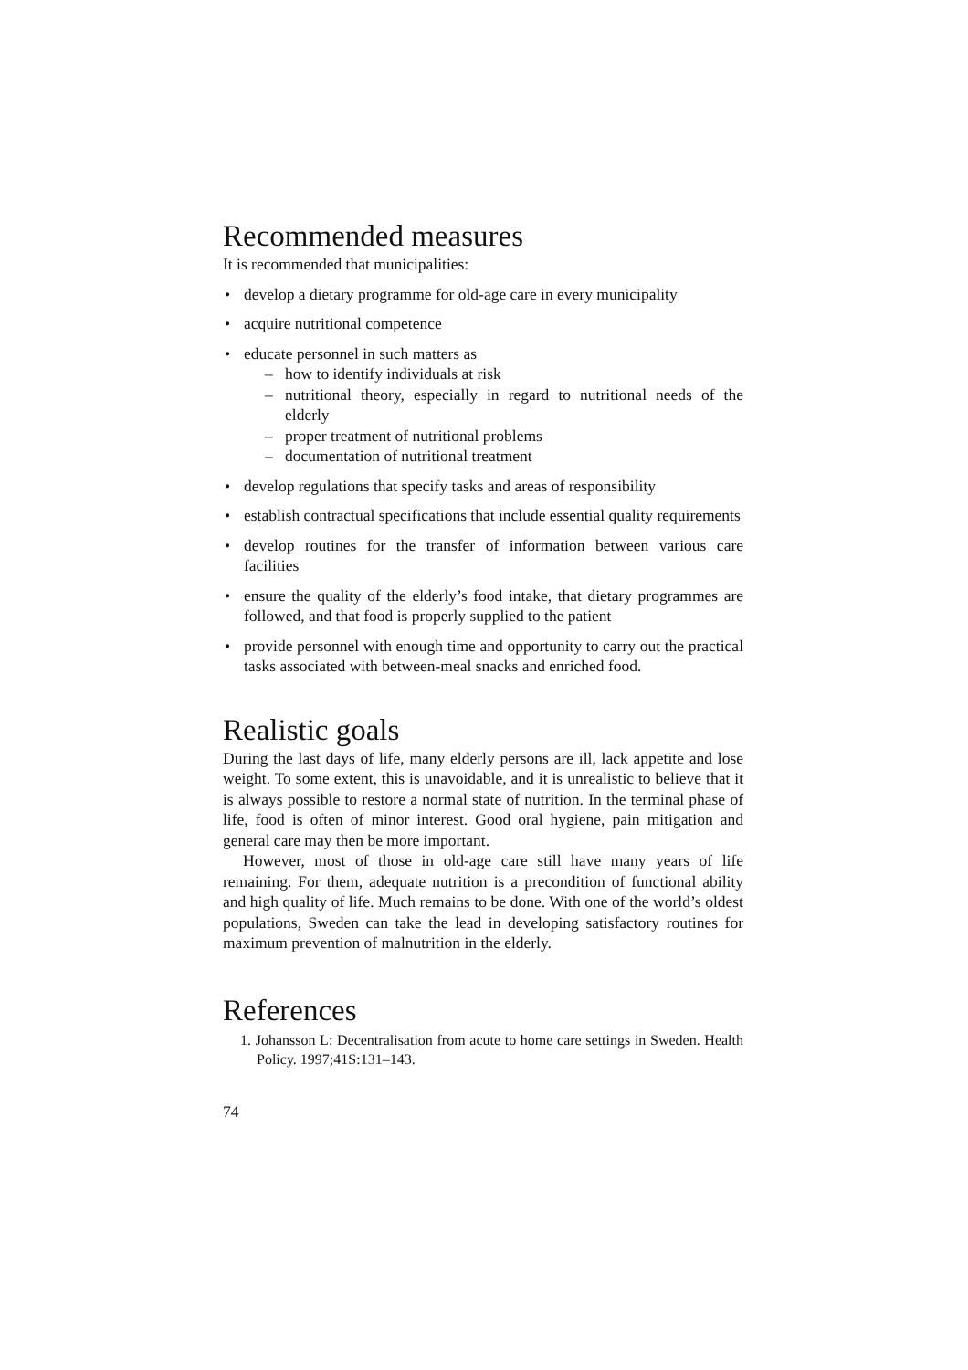Recommended measures
It is recommended that municipalities:
• develop a dietary programme for old-age care in every municipality
• acquire nutritional competence
• educate personnel in such matters as
– how to identify individuals at risk
– nutritional theory, especially in regard to nutritional needs of the elderly
– proper treatment of nutritional problems
– documentation of nutritional treatment
• develop regulations that specify tasks and areas of responsibility
• establish contractual specifications that include essential quality requirements
• develop routines for the transfer of information between various care facilities
• ensure the quality of the elderly’s food intake, that dietary programmes are followed, and that food is properly supplied to the patient
• provide personnel with enough time and opportunity to carry out the practical tasks associated with between-meal snacks and enriched food.
Realistic goals
During the last days of life, many elderly persons are ill, lack appetite and lose weight. To some extent, this is unavoidable, and it is unrealistic to believe that it is always possible to restore a normal state of nutrition. In the terminal phase of life, food is often of minor interest. Good oral hygiene, pain mitigation and general care may then be more important.
However, most of those in old-age care still have many years of life remaining. For them, adequate nutrition is a precondition of functional ability and high quality of life. Much remains to be done. With one of the world’s oldest populations, Sweden can take the lead in developing satisfactory routines for maximum prevention of malnutrition in the elderly.
References
1. Johansson L: Decentralisation from acute to home care settings in Sweden. Health Policy. 1997;41S:131–143.
74